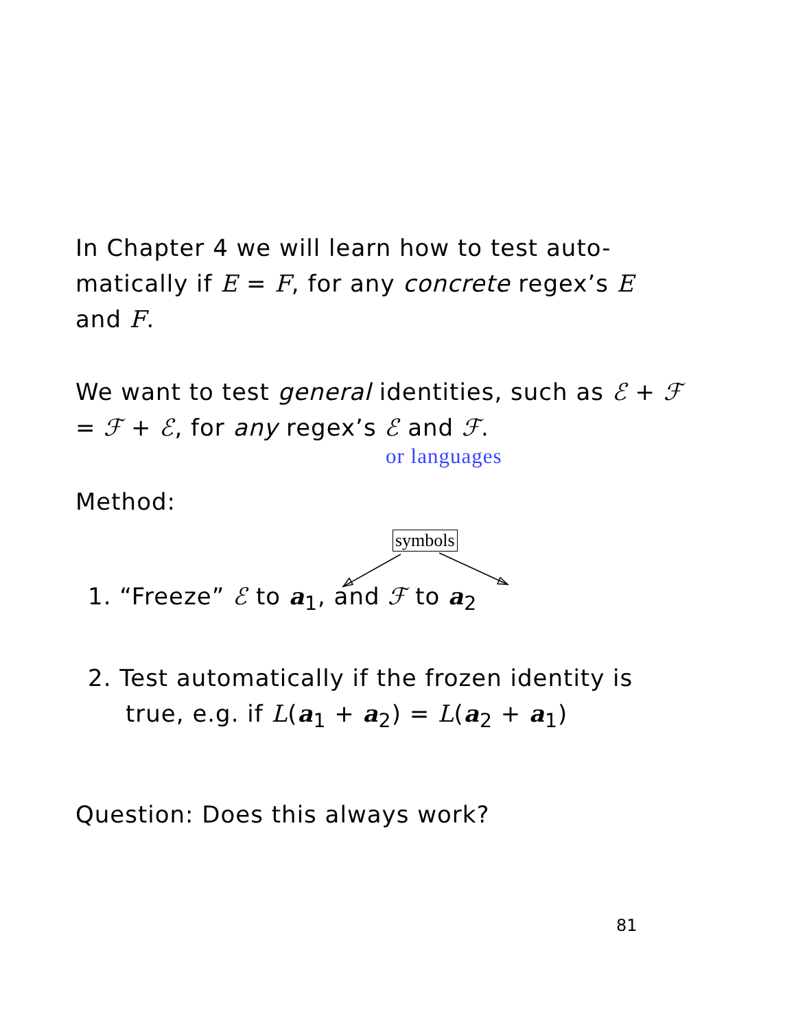In Chapter 4 we will learn how to test auto-matically if E = F, for any concrete regex’s E and F.
We want to test general identities, such as ℰ + ℱ = ℱ + ℰ, for any regex’s ℰ and ℱ.
or languages
Method:
1. “Freeze” ℰ to a<sub>1</sub>, and ℱ to a<sub>2</sub>
2. Test automatically if the frozen identity is
true, e.g. if L(a<sub>1</sub> + a<sub>2</sub>) = L(a<sub>2</sub> + a<sub>1</sub>)
Question: Does this always work?
symbols
81